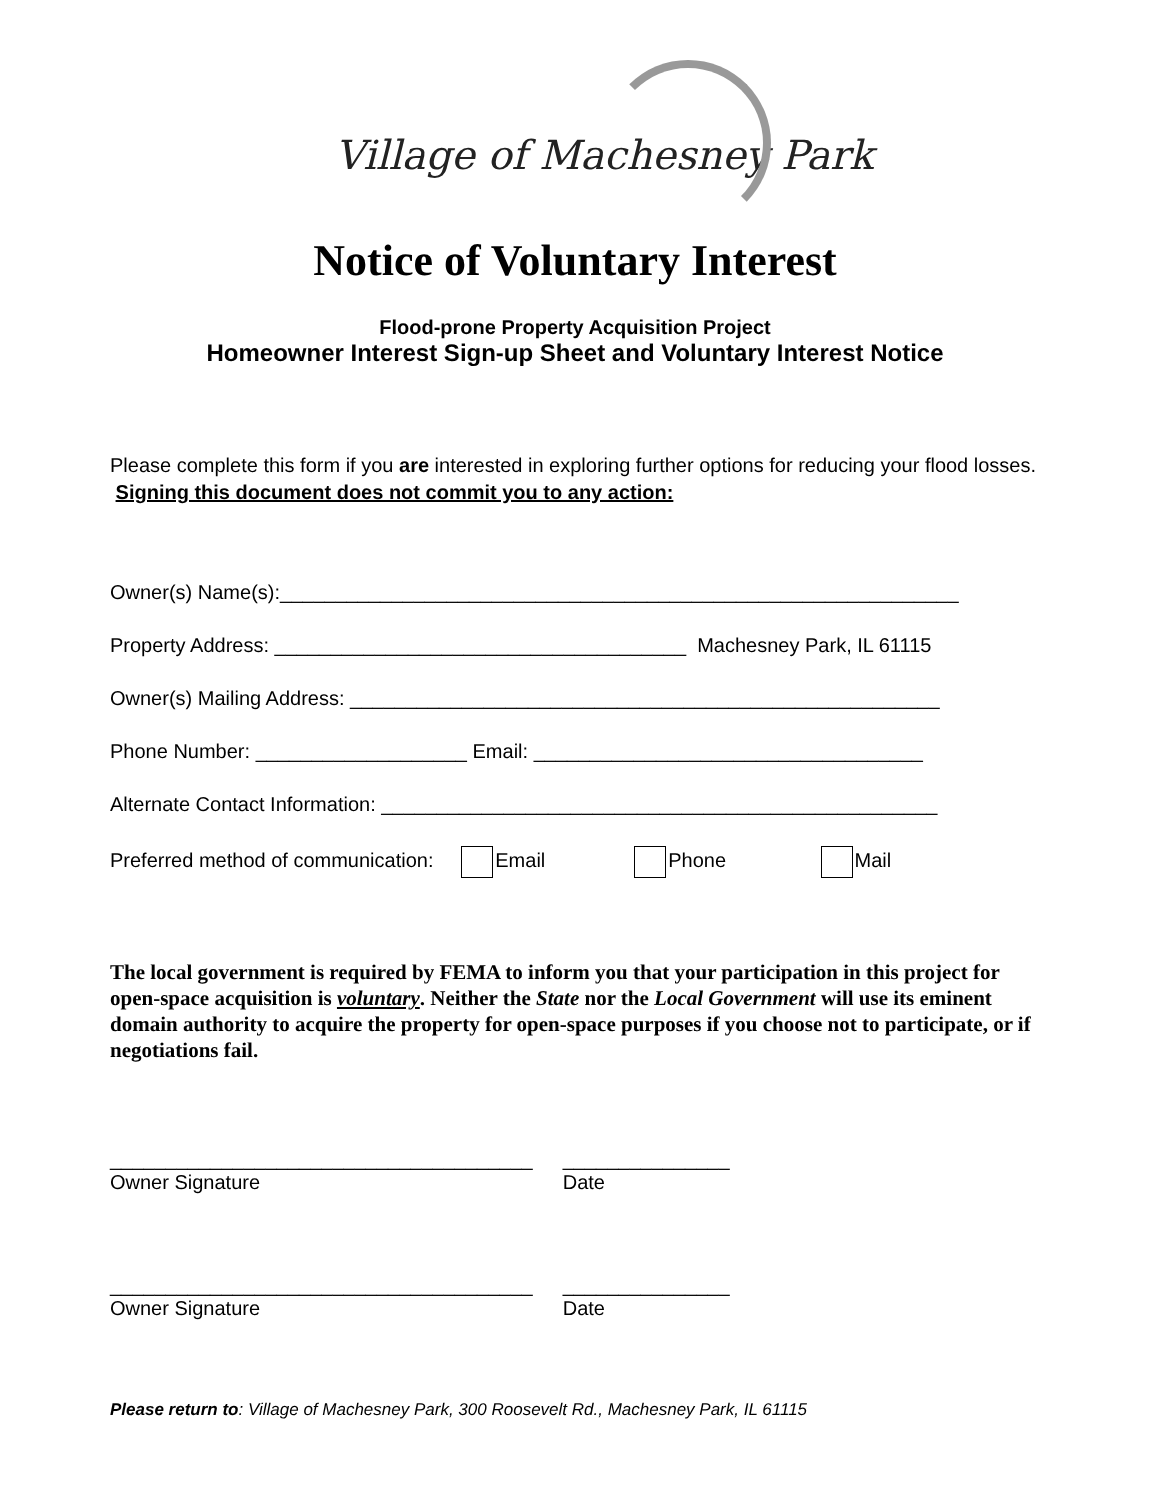Village of Machesney Park
Notice of Voluntary Interest
Flood-prone Property Acquisition Project
Homeowner Interest Sign-up Sheet and Voluntary Interest Notice
Please complete this form if you are interested in exploring further options for reducing your flood losses. Signing this document does not commit you to any action:
Owner(s) Name(s):_____________________________________________________________
Property Address: _____________________________________ Machesney Park, IL 61115
Owner(s) Mailing Address: _____________________________________________________
Phone Number: ___________________ Email: ___________________________________
Alternate Contact Information: __________________________________________________
Preferred method of communication: Email Phone Mail
The local government is required by FEMA to inform you that your participation in this project for open-space acquisition is voluntary. Neither the State nor the Local Government will use its eminent domain authority to acquire the property for open-space purposes if you choose not to participate, or if negotiations fail.
______________________________________
Owner Signature _______________
Date
______________________________________
Owner Signature _______________
Date
Please return to: Village of Machesney Park, 300 Roosevelt Rd., Machesney Park, IL 61115